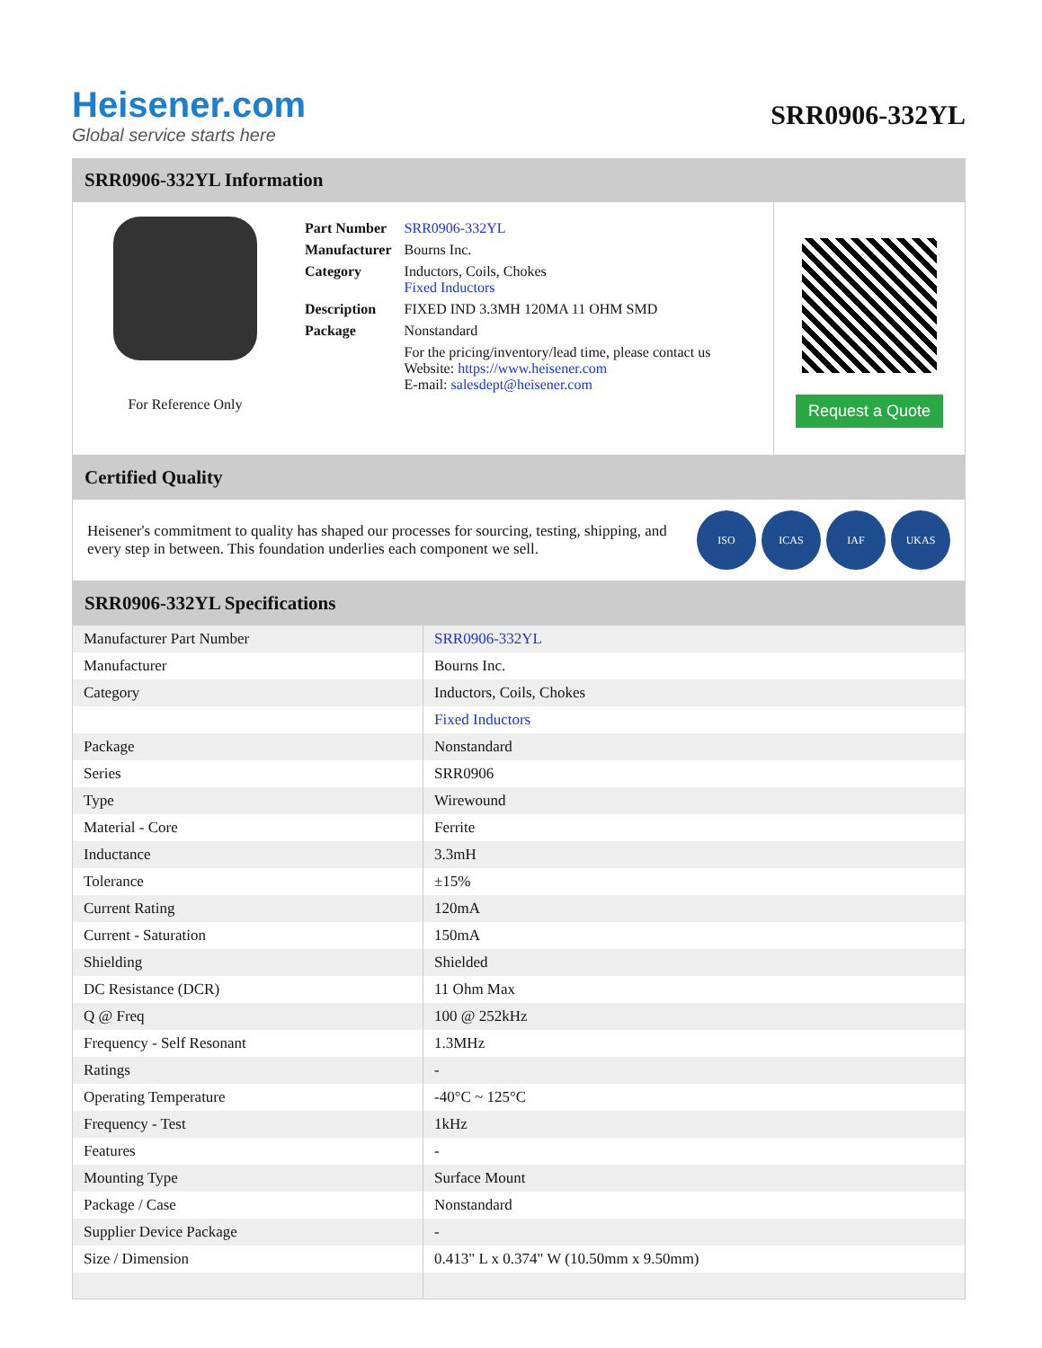Heisener.com
Global service starts here
SRR0906-332YL
SRR0906-332YL Information
For Reference Only
| Part Number | SRR0906-332YL |
| Manufacturer | Bourns Inc. |
| Category | Inductors, Coils, Chokes Fixed Inductors |
| Description | FIXED IND 3.3MH 120MA 11 OHM SMD |
| Package | Nonstandard |
| | For the pricing/inventory/lead time, please contact us Website: https://www.heisener.com E-mail: salesdept@heisener.com |
Request a Quote
Certified Quality
Heisener's commitment to quality has shaped our processes for sourcing, testing, shipping, and every step in between. This foundation underlies each component we sell.
ISO ICAS IAF UKAS
SRR0906-332YL Specifications
| Manufacturer Part Number | SRR0906-332YL |
| Manufacturer | Bourns Inc. |
| Category | Inductors, Coils, Chokes |
| | Fixed Inductors |
| Package | Nonstandard |
| Series | SRR0906 |
| Type | Wirewound |
| Material - Core | Ferrite |
| Inductance | 3.3mH |
| Tolerance | ±15% |
| Current Rating | 120mA |
| Current - Saturation | 150mA |
| Shielding | Shielded |
| DC Resistance (DCR) | 11 Ohm Max |
| Q @ Freq | 100 @ 252kHz |
| Frequency - Self Resonant | 1.3MHz |
| Ratings | - |
| Operating Temperature | -40°C ~ 125°C |
| Frequency - Test | 1kHz |
| Features | - |
| Mounting Type | Surface Mount |
| Package / Case | Nonstandard |
| Supplier Device Package | - |
| Size / Dimension | 0.413" L x 0.374" W (10.50mm x 9.50mm) |